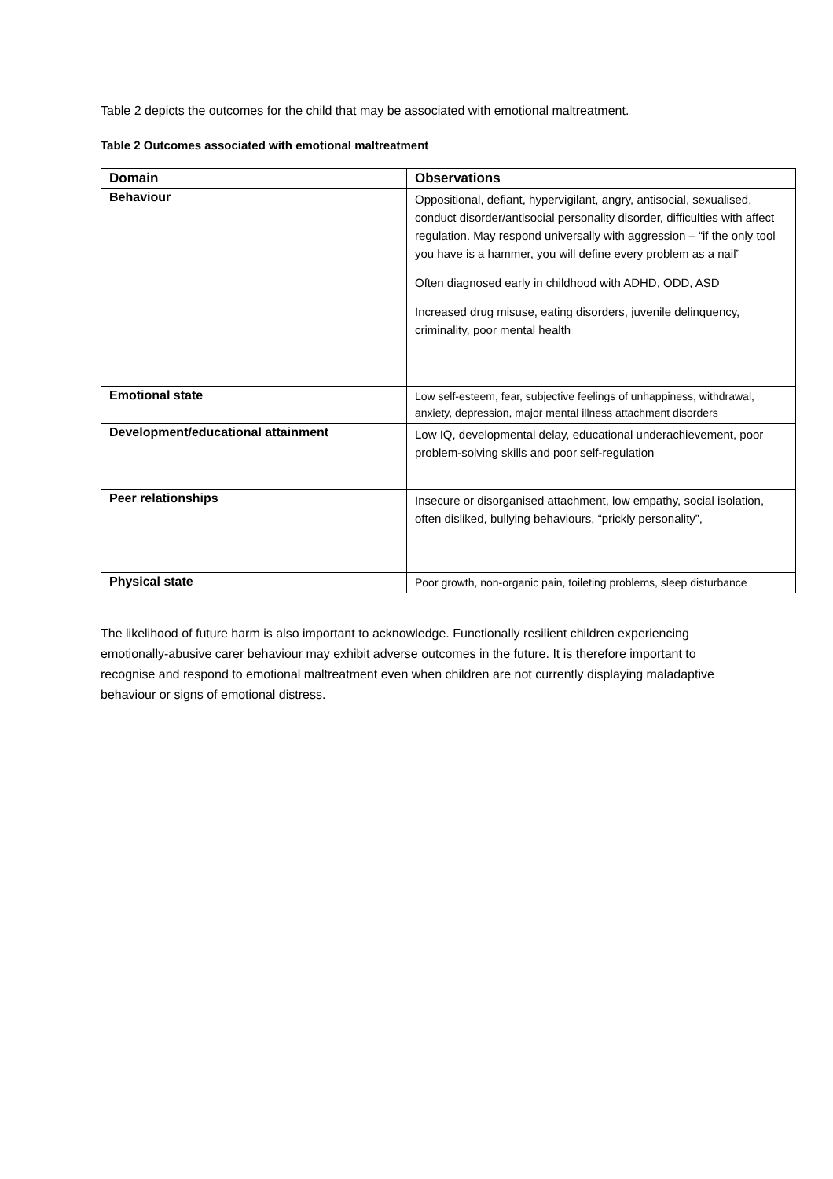Table 2 depicts the outcomes for the child that may be associated with emotional maltreatment.
Table 2 Outcomes associated with emotional maltreatment
| Domain | Observations |
| --- | --- |
| Behaviour | Oppositional, defiant, hypervigilant, angry, antisocial, sexualised, conduct disorder/antisocial personality disorder, difficulties with affect regulation. May respond universally with aggression – “if the only tool you have is a hammer, you will define every problem as a nail” Often diagnosed early in childhood with ADHD, ODD, ASD Increased drug misuse, eating disorders, juvenile delinquency, criminality, poor mental health |
| Emotional state | Low self-esteem, fear, subjective feelings of unhappiness, withdrawal, anxiety, depression, major mental illness attachment disorders |
| Development/educational attainment | Low IQ, developmental delay, educational underachievement, poor problem-solving skills and poor self-regulation |
| Peer relationships | Insecure or disorganised attachment, low empathy, social isolation, often disliked, bullying behaviours, “prickly personality”, |
| Physical state | Poor growth, non-organic pain, toileting problems, sleep disturbance |
The likelihood of future harm is also important to acknowledge. Functionally resilient children experiencing emotionally-abusive carer behaviour may exhibit adverse outcomes in the future. It is therefore important to recognise and respond to emotional maltreatment even when children are not currently displaying maladaptive behaviour or signs of emotional distress.